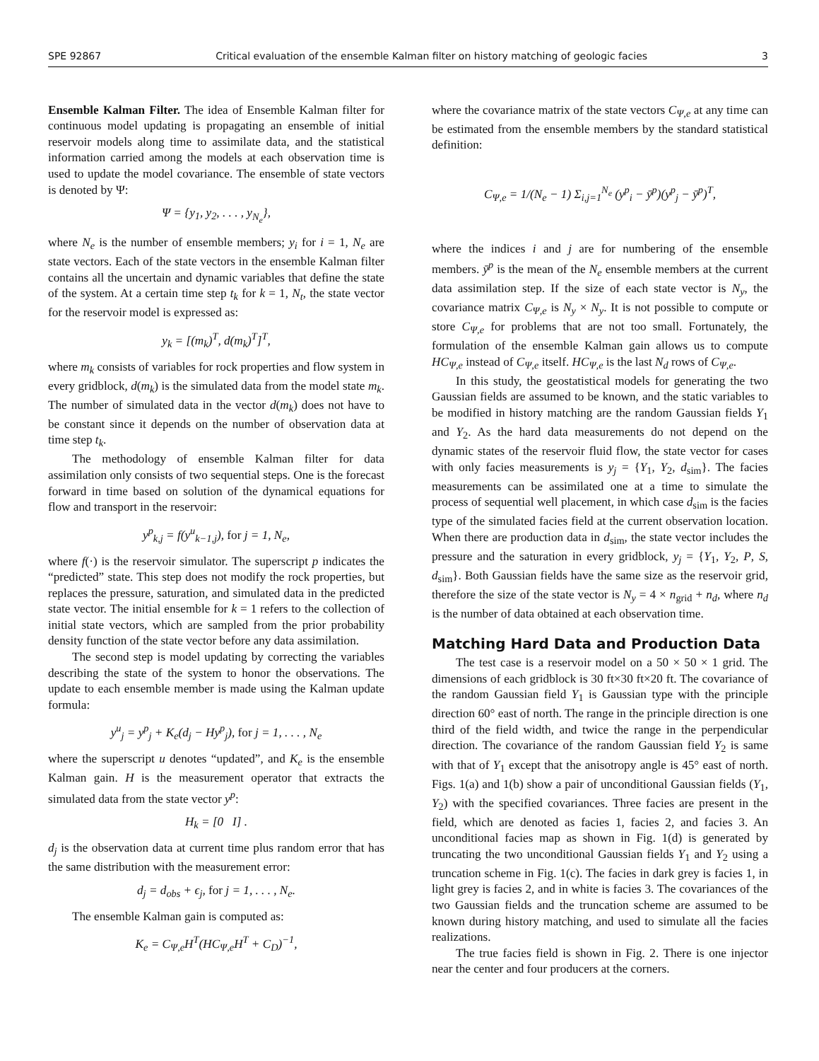SPE 92867 Critical evaluation of the ensemble Kalman filter on history matching of geologic facies 3
Ensemble Kalman Filter. The idea of Ensemble Kalman filter for continuous model updating is propagating an ensemble of initial reservoir models along time to assimilate data, and the statistical information carried among the models at each observation time is used to update the model covariance. The ensemble of state vectors is denoted by Ψ:
Ψ = {y<sub>1</sub>, y<sub>2</sub>, . . . , y<sub>N<sub>e</sub></sub>},
where N<sub>e</sub> is the number of ensemble members; y<sub>i</sub> for i = 1, N<sub>e</sub> are state vectors. Each of the state vectors in the ensemble Kalman filter contains all the uncertain and dynamic variables that define the state of the system. At a certain time step t<sub>k</sub> for k = 1, N<sub>t</sub>, the state vector for the reservoir model is expressed as:
y<sub>k</sub> = [(m<sub>k</sub>)<sup>T</sup>, d(m<sub>k</sub>)<sup>T</sup>]<sup>T</sup>,
where m<sub>k</sub> consists of variables for rock properties and flow system in every gridblock, d(m<sub>k</sub>) is the simulated data from the model state m<sub>k</sub>. The number of simulated data in the vector d(m<sub>k</sub>) does not have to be constant since it depends on the number of observation data at time step t<sub>k</sub>.
The methodology of ensemble Kalman filter for data assimilation only consists of two sequential steps. One is the forecast forward in time based on solution of the dynamical equations for flow and transport in the reservoir:
y<sup>p</sup><sub>k,j</sub> = f(y<sup>u</sup><sub>k−1,j</sub>), for j = 1, N<sub>e</sub>,
where f(·) is the reservoir simulator. The superscript p indicates the “predicted” state. This step does not modify the rock properties, but replaces the pressure, saturation, and simulated data in the predicted state vector. The initial ensemble for k = 1 refers to the collection of initial state vectors, which are sampled from the prior probability density function of the state vector before any data assimilation.
The second step is model updating by correcting the variables describing the state of the system to honor the observations. The update to each ensemble member is made using the Kalman update formula:
y<sup>u</sup><sub>j</sub> = y<sup>p</sup><sub>j</sub> + K<sub>e</sub>(d<sub>j</sub> − Hy<sup>p</sup><sub>j</sub>), for j = 1, . . . , N<sub>e</sub>
where the superscript u denotes “updated”, and K<sub>e</sub> is the ensemble Kalman gain. H is the measurement operator that extracts the simulated data from the state vector y<sup>p</sup>:
H<sub>k</sub> = [0 I] .
d<sub>j</sub> is the observation data at current time plus random error that has the same distribution with the measurement error:
d<sub>j</sub> = d<sub>obs</sub> + ϵ<sub>j</sub>, for j = 1, . . . , N<sub>e</sub>.
The ensemble Kalman gain is computed as:
K<sub>e</sub> = C<sub>Ψ,e</sub>H<sup>T</sup>(HC<sub>Ψ,e</sub>H<sup>T</sup> + C<sub>D</sub>)<sup>−1</sup>,
where the covariance matrix of the state vectors C<sub>Ψ,e</sub> at any time can be estimated from the ensemble members by the standard statistical definition:
C<sub>Ψ,e</sub> = 1/(N<sub>e</sub> − 1) Σ<sub>i,j=1</sub><sup>N<sub>e</sub></sup> (y<sup>p</sup><sub>i</sub> − ȳ<sup>p</sup>)(y<sup>p</sup><sub>j</sub> − ȳ<sup>p</sup>)<sup>T</sup>,
where the indices i and j are for numbering of the ensemble members. ȳ<sup>p</sup> is the mean of the N<sub>e</sub> ensemble members at the current data assimilation step. If the size of each state vector is N<sub>y</sub>, the covariance matrix C<sub>Ψ,e</sub> is N<sub>y</sub> × N<sub>y</sub>. It is not possible to compute or store C<sub>Ψ,e</sub> for problems that are not too small. Fortunately, the formulation of the ensemble Kalman gain allows us to compute HC<sub>Ψ,e</sub> instead of C<sub>Ψ,e</sub> itself. HC<sub>Ψ,e</sub> is the last N<sub>d</sub> rows of C<sub>Ψ,e</sub>.
In this study, the geostatistical models for generating the two Gaussian fields are assumed to be known, and the static variables to be modified in history matching are the random Gaussian fields Y<sub>1</sub> and Y<sub>2</sub>. As the hard data measurements do not depend on the dynamic states of the reservoir fluid flow, the state vector for cases with only facies measurements is y<sub>j</sub> = {Y<sub>1</sub>, Y<sub>2</sub>, d<sub>sim</sub>}. The facies measurements can be assimilated one at a time to simulate the process of sequential well placement, in which case d<sub>sim</sub> is the facies type of the simulated facies field at the current observation location. When there are production data in d<sub>sim</sub>, the state vector includes the pressure and the saturation in every gridblock, y<sub>j</sub> = {Y<sub>1</sub>, Y<sub>2</sub>, P, S, d<sub>sim</sub>}. Both Gaussian fields have the same size as the reservoir grid, therefore the size of the state vector is N<sub>y</sub> = 4 × n<sub>grid</sub> + n<sub>d</sub>, where n<sub>d</sub> is the number of data obtained at each observation time.
Matching Hard Data and Production Data
The test case is a reservoir model on a 50 × 50 × 1 grid. The dimensions of each gridblock is 30 ft×30 ft×20 ft. The covariance of the random Gaussian field Y<sub>1</sub> is Gaussian type with the principle direction 60° east of north. The range in the principle direction is one third of the field width, and twice the range in the perpendicular direction. The covariance of the random Gaussian field Y<sub>2</sub> is same with that of Y<sub>1</sub> except that the anisotropy angle is 45° east of north. Figs. 1(a) and 1(b) show a pair of unconditional Gaussian fields (Y<sub>1</sub>, Y<sub>2</sub>) with the specified covariances. Three facies are present in the field, which are denoted as facies 1, facies 2, and facies 3. An unconditional facies map as shown in Fig. 1(d) is generated by truncating the two unconditional Gaussian fields Y<sub>1</sub> and Y<sub>2</sub> using a truncation scheme in Fig. 1(c). The facies in dark grey is facies 1, in light grey is facies 2, and in white is facies 3. The covariances of the two Gaussian fields and the truncation scheme are assumed to be known during history matching, and used to simulate all the facies realizations.
The true facies field is shown in Fig. 2. There is one injector near the center and four producers at the corners.